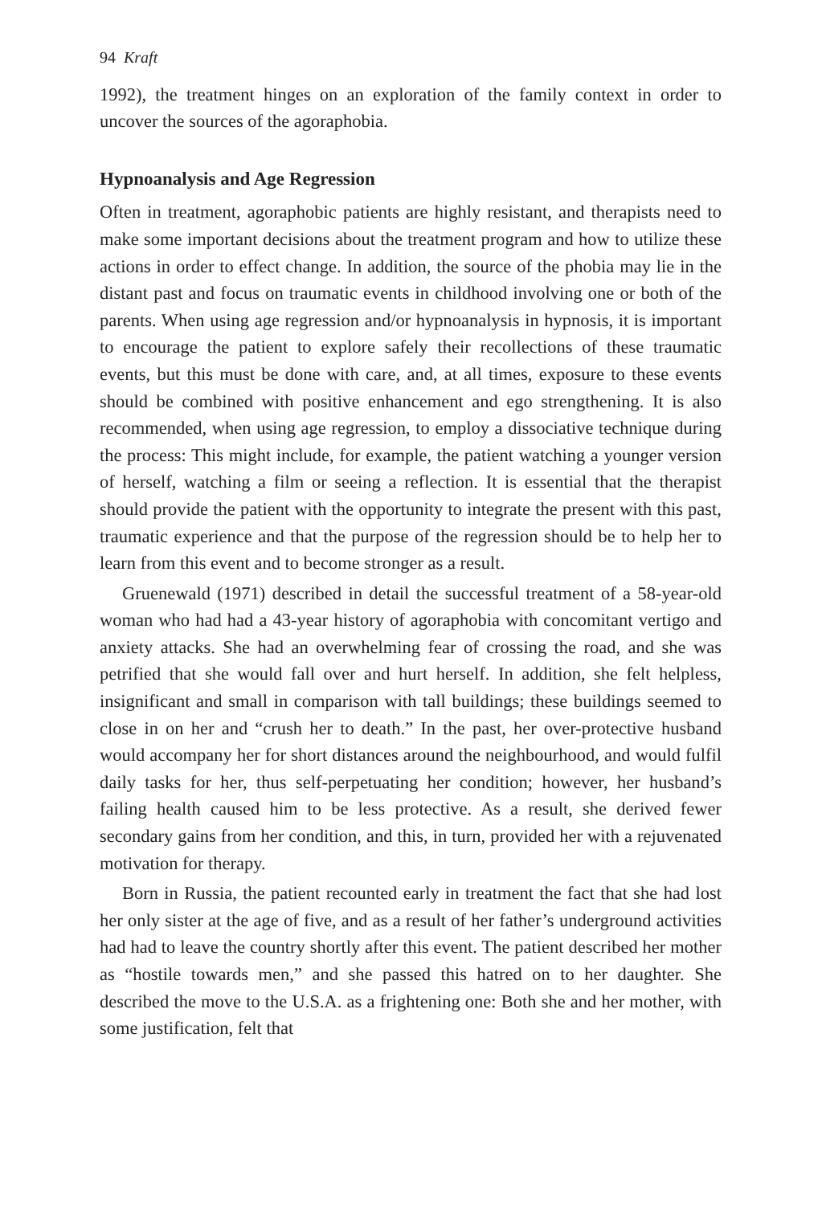94 Kraft
1992), the treatment hinges on an exploration of the family context in order to uncover the sources of the agoraphobia.
Hypnoanalysis and Age Regression
Often in treatment, agoraphobic patients are highly resistant, and therapists need to make some important decisions about the treatment program and how to utilize these actions in order to effect change. In addition, the source of the phobia may lie in the distant past and focus on traumatic events in childhood involving one or both of the parents. When using age regression and/or hypnoanalysis in hypnosis, it is important to encourage the patient to explore safely their recollections of these traumatic events, but this must be done with care, and, at all times, exposure to these events should be combined with positive enhancement and ego strengthening. It is also recommended, when using age regression, to employ a dissociative technique during the process: This might include, for example, the patient watching a younger version of herself, watching a film or seeing a reflection. It is essential that the therapist should provide the patient with the opportunity to integrate the present with this past, traumatic experience and that the purpose of the regression should be to help her to learn from this event and to become stronger as a result.
Gruenewald (1971) described in detail the successful treatment of a 58-year-old woman who had had a 43-year history of agoraphobia with concomitant vertigo and anxiety attacks. She had an overwhelming fear of crossing the road, and she was petrified that she would fall over and hurt herself. In addition, she felt helpless, insignificant and small in comparison with tall buildings; these buildings seemed to close in on her and “crush her to death.” In the past, her over-protective husband would accompany her for short distances around the neighbourhood, and would fulfil daily tasks for her, thus self-perpetuating her condition; however, her husband’s failing health caused him to be less protective. As a result, she derived fewer secondary gains from her condition, and this, in turn, provided her with a rejuvenated motivation for therapy.
Born in Russia, the patient recounted early in treatment the fact that she had lost her only sister at the age of five, and as a result of her father’s underground activities had had to leave the country shortly after this event. The patient described her mother as “hostile towards men,” and she passed this hatred on to her daughter. She described the move to the U.S.A. as a frightening one: Both she and her mother, with some justification, felt that